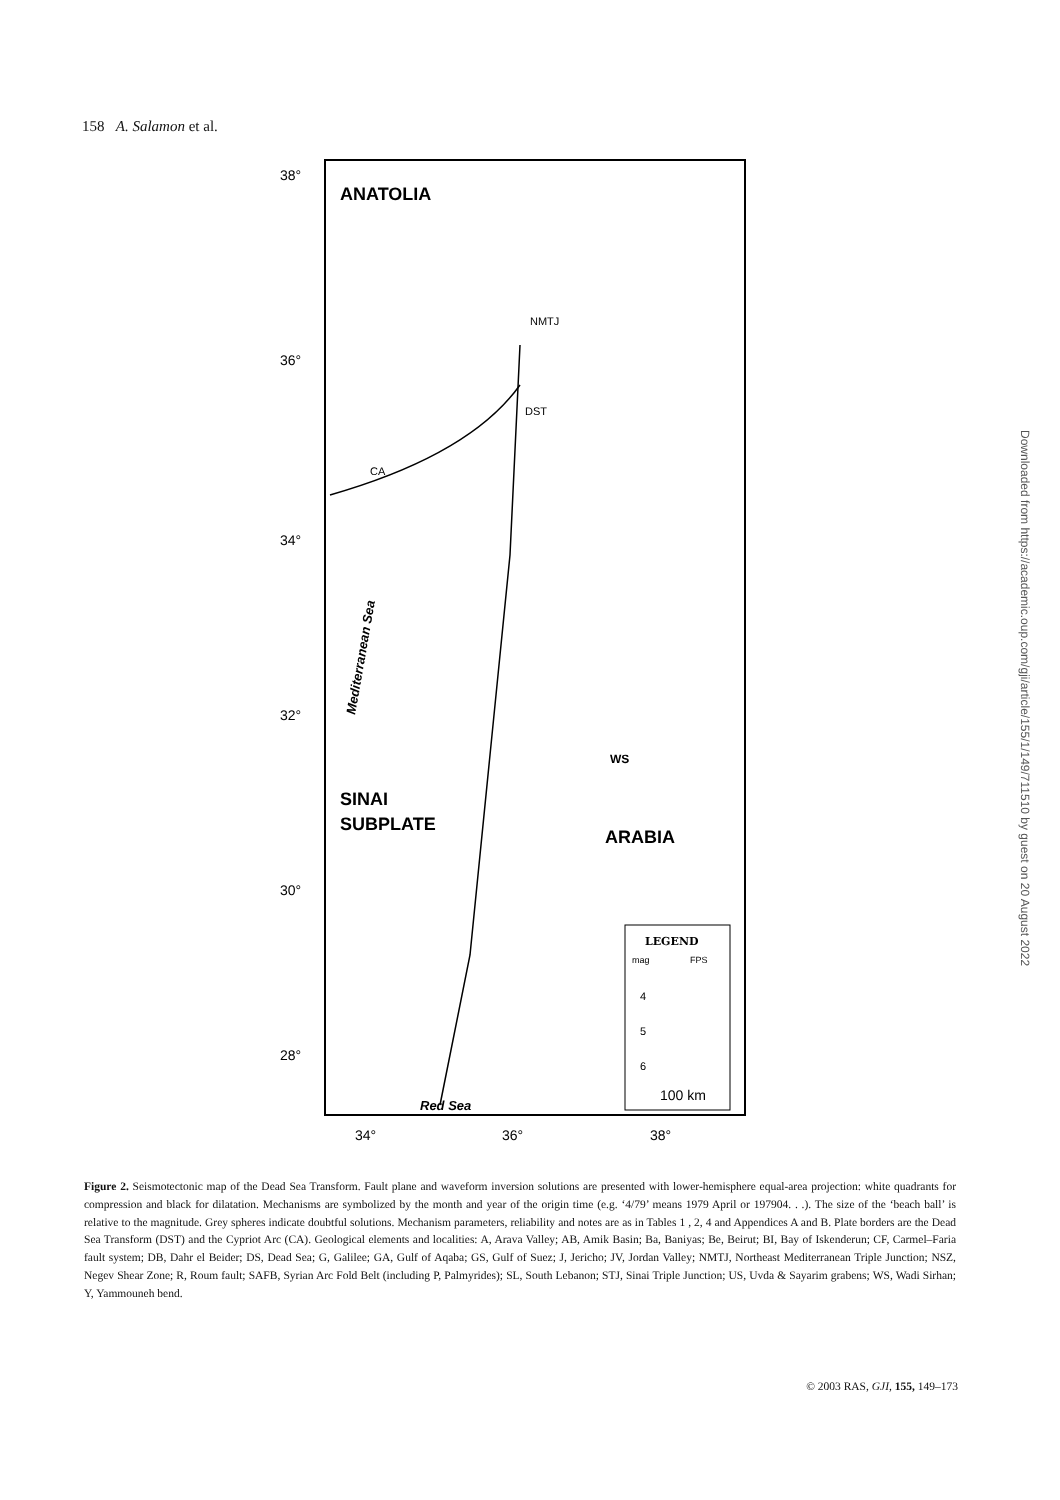158 A. Salamon et al.
38°
36°
34°
32°
30°
28°
34°
36°
38°
ANATOLIA
SINAI
SUBPLATE
ARABIA
WS
NMTJ
DST
CA
Mediterranean Sea
Red Sea
LEGEND
mag
FPS
4
5
6
100 km
Figure 2. Seismotectonic map of the Dead Sea Transform. Fault plane and waveform inversion solutions are presented with lower-hemisphere equal-area projection: white quadrants for compression and black for dilatation. Mechanisms are symbolized by the month and year of the origin time (e.g. ‘4/79’ means 1979 April or 197904. . .). The size of the ‘beach ball’ is relative to the magnitude. Grey spheres indicate doubtful solutions. Mechanism parameters, reliability and notes are as in Tables 1 , 2, 4 and Appendices A and B. Plate borders are the Dead Sea Transform (DST) and the Cypriot Arc (CA). Geological elements and localities: A, Arava Valley; AB, Amik Basin; Ba, Baniyas; Be, Beirut; BI, Bay of Iskenderun; CF, Carmel–Faria fault system; DB, Dahr el Beider; DS, Dead Sea; G, Galilee; GA, Gulf of Aqaba; GS, Gulf of Suez; J, Jericho; JV, Jordan Valley; NMTJ, Northeast Mediterranean Triple Junction; NSZ, Negev Shear Zone; R, Roum fault; SAFB, Syrian Arc Fold Belt (including P, Palmyrides); SL, South Lebanon; STJ, Sinai Triple Junction; US, Uvda & Sayarim grabens; WS, Wadi Sirhan; Y, Yammouneh bend.
© 2003 RAS, GJI, 155, 149–173
Downloaded from https://academic.oup.com/gji/article/155/1/149/711510 by guest on 20 August 2022